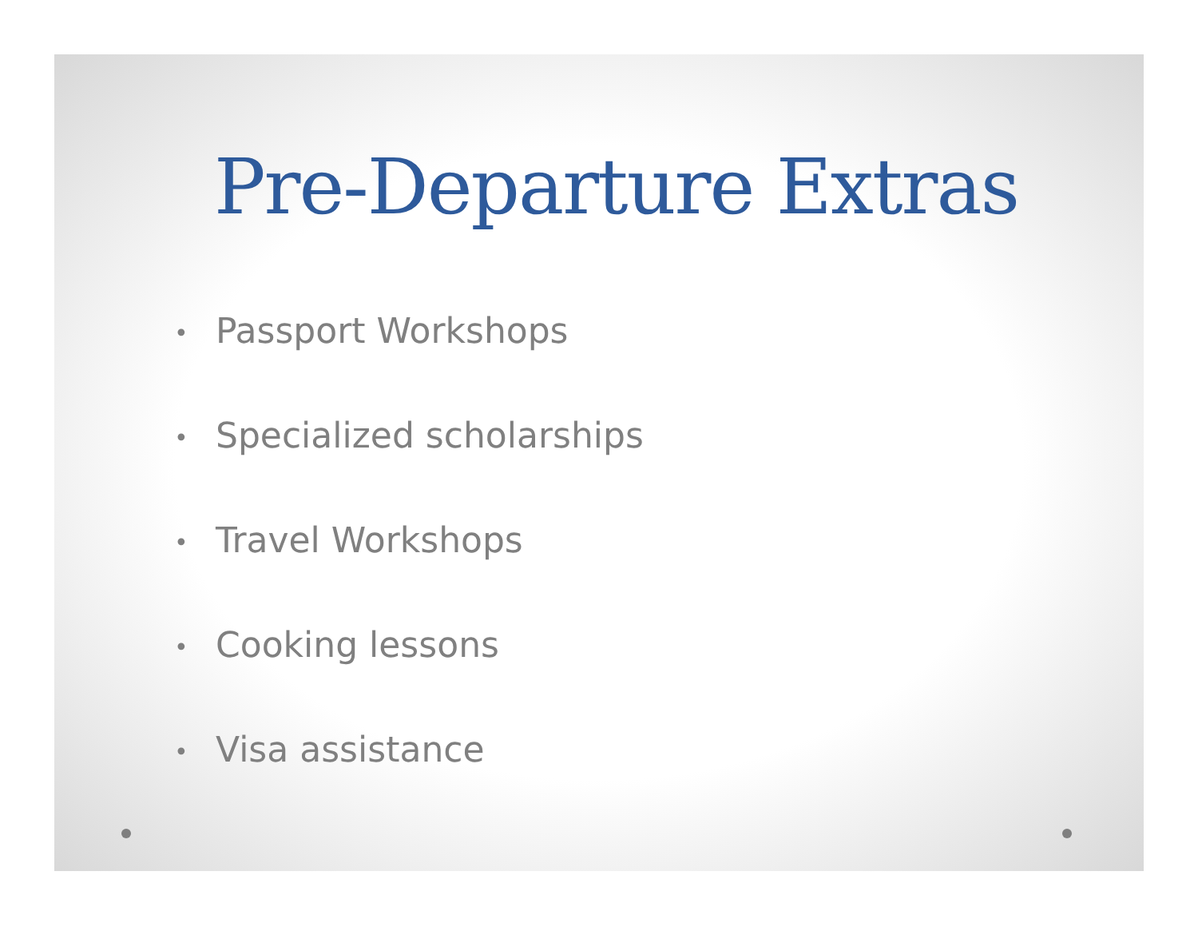Pre-Departure Extras
• Passport Workshops
• Specialized scholarships
• Travel Workshops
• Cooking lessons
• Visa assistance